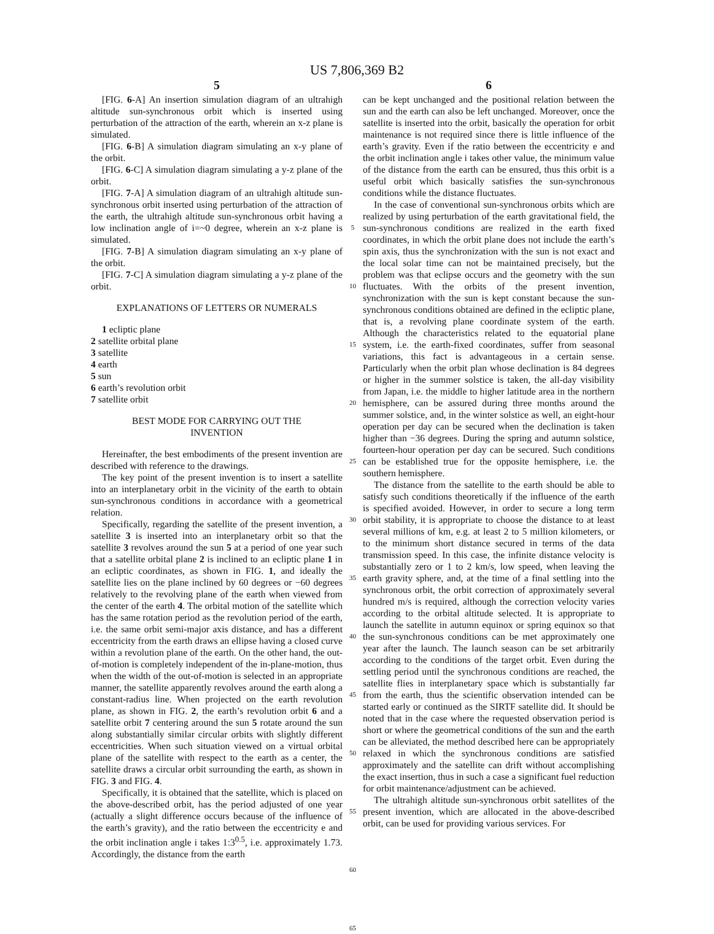US 7,806,369 B2
5
[FIG. 6-A] An insertion simulation diagram of an ultrahigh altitude sun-synchronous orbit which is inserted using perturbation of the attraction of the earth, wherein an x-z plane is simulated.
[FIG. 6-B] A simulation diagram simulating an x-y plane of the orbit.
[FIG. 6-C] A simulation diagram simulating a y-z plane of the orbit.
[FIG. 7-A] A simulation diagram of an ultrahigh altitude sun-synchronous orbit inserted using perturbation of the attraction of the earth, the ultrahigh altitude sun-synchronous orbit having a low inclination angle of i=~0 degree, wherein an x-z plane is simulated.
[FIG. 7-B] A simulation diagram simulating an x-y plane of the orbit.
[FIG. 7-C] A simulation diagram simulating a y-z plane of the orbit.
EXPLANATIONS OF LETTERS OR NUMERALS
1 ecliptic plane
2 satellite orbital plane
3 satellite
4 earth
5 sun
6 earth’s revolution orbit
7 satellite orbit
BEST MODE FOR CARRYING OUT THE
INVENTION
Hereinafter, the best embodiments of the present invention are described with reference to the drawings.
The key point of the present invention is to insert a satellite into an interplanetary orbit in the vicinity of the earth to obtain sun-synchronous conditions in accordance with a geometrical relation.
Specifically, regarding the satellite of the present invention, a satellite 3 is inserted into an interplanetary orbit so that the satellite 3 revolves around the sun 5 at a period of one year such that a satellite orbital plane 2 is inclined to an ecliptic plane 1 in an ecliptic coordinates, as shown in FIG. 1, and ideally the satellite lies on the plane inclined by 60 degrees or −60 degrees relatively to the revolving plane of the earth when viewed from the center of the earth 4. The orbital motion of the satellite which has the same rotation period as the revolution period of the earth, i.e. the same orbit semi-major axis distance, and has a different eccentricity from the earth draws an ellipse having a closed curve within a revolution plane of the earth. On the other hand, the out-of-motion is completely independent of the in-plane-motion, thus when the width of the out-of-motion is selected in an appropriate manner, the satellite apparently revolves around the earth along a constant-radius line. When projected on the earth revolution plane, as shown in FIG. 2, the earth’s revolution orbit 6 and a satellite orbit 7 centering around the sun 5 rotate around the sun along substantially similar circular orbits with slightly different eccentricities. When such situation viewed on a virtual orbital plane of the satellite with respect to the earth as a center, the satellite draws a circular orbit surrounding the earth, as shown in FIG. 3 and FIG. 4.
Specifically, it is obtained that the satellite, which is placed on the above-described orbit, has the period adjusted of one year (actually a slight difference occurs because of the influence of the earth’s gravity), and the ratio between the eccentricity e and the orbit inclination angle i takes 1:3<sup>0.5</sup>, i.e. approximately 1.73. Accordingly, the distance from the earth
5
10
15
20
25
30
35
40
45
50
55
60
65
6
can be kept unchanged and the positional relation between the sun and the earth can also be left unchanged. Moreover, once the satellite is inserted into the orbit, basically the operation for orbit maintenance is not required since there is little influence of the earth’s gravity. Even if the ratio between the eccentricity e and the orbit inclination angle i takes other value, the minimum value of the distance from the earth can be ensured, thus this orbit is a useful orbit which basically satisfies the sun-synchronous conditions while the distance fluctuates.
In the case of conventional sun-synchronous orbits which are realized by using perturbation of the earth gravitational field, the sun-synchronous conditions are realized in the earth fixed coordinates, in which the orbit plane does not include the earth’s spin axis, thus the synchronization with the sun is not exact and the local solar time can not be maintained precisely, but the problem was that eclipse occurs and the geometry with the sun fluctuates. With the orbits of the present invention, synchronization with the sun is kept constant because the sun-synchronous conditions obtained are defined in the ecliptic plane, that is, a revolving plane coordinate system of the earth. Although the characteristics related to the equatorial plane system, i.e. the earth-fixed coordinates, suffer from seasonal variations, this fact is advantageous in a certain sense. Particularly when the orbit plan whose declination is 84 degrees or higher in the summer solstice is taken, the all-day visibility from Japan, i.e. the middle to higher latitude area in the northern hemisphere, can be assured during three months around the summer solstice, and, in the winter solstice as well, an eight-hour operation per day can be secured when the declination is taken higher than −36 degrees. During the spring and autumn solstice, fourteen-hour operation per day can be secured. Such conditions can be established true for the opposite hemisphere, i.e. the southern hemisphere.
The distance from the satellite to the earth should be able to satisfy such conditions theoretically if the influence of the earth is specified avoided. However, in order to secure a long term orbit stability, it is appropriate to choose the distance to at least several millions of km, e.g. at least 2 to 5 million kilometers, or to the minimum short distance secured in terms of the data transmission speed. In this case, the infinite distance velocity is substantially zero or 1 to 2 km/s, low speed, when leaving the earth gravity sphere, and, at the time of a final settling into the synchronous orbit, the orbit correction of approximately several hundred m/s is required, although the correction velocity varies according to the orbital altitude selected. It is appropriate to launch the satellite in autumn equinox or spring equinox so that the sun-synchronous conditions can be met approximately one year after the launch. The launch season can be set arbitrarily according to the conditions of the target orbit. Even during the settling period until the synchronous conditions are reached, the satellite flies in interplanetary space which is substantially far from the earth, thus the scientific observation intended can be started early or continued as the SIRTF satellite did. It should be noted that in the case where the requested observation period is short or where the geometrical conditions of the sun and the earth can be alleviated, the method described here can be appropriately relaxed in which the synchronous conditions are satisfied approximately and the satellite can drift without accomplishing the exact insertion, thus in such a case a significant fuel reduction for orbit maintenance/adjustment can be achieved.
The ultrahigh altitude sun-synchronous orbit satellites of the present invention, which are allocated in the above-described orbit, can be used for providing various services. For